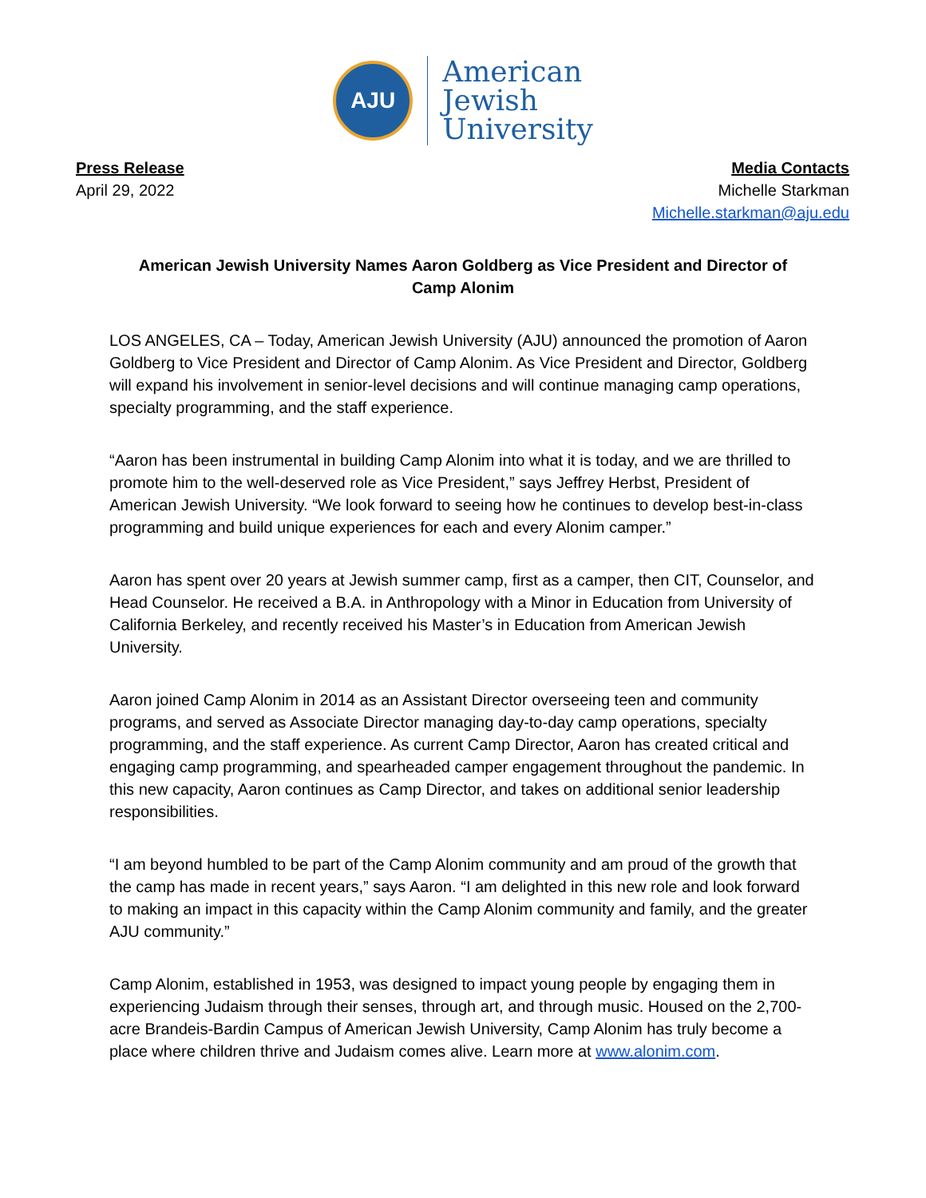AJU
American
Jewish
University
Press Release
April 29, 2022
Media Contacts
Michelle Starkman
Michelle.starkman@aju.edu
American Jewish University Names Aaron Goldberg as Vice President and Director of Camp Alonim
LOS ANGELES, CA – Today, American Jewish University (AJU) announced the promotion of Aaron Goldberg to Vice President and Director of Camp Alonim. As Vice President and Director, Goldberg will expand his involvement in senior-level decisions and will continue managing camp operations, specialty programming, and the staff experience.
“Aaron has been instrumental in building Camp Alonim into what it is today, and we are thrilled to promote him to the well-deserved role as Vice President,” says Jeffrey Herbst, President of American Jewish University. “We look forward to seeing how he continues to develop best-in-class programming and build unique experiences for each and every Alonim camper.”
Aaron has spent over 20 years at Jewish summer camp, first as a camper, then CIT, Counselor, and Head Counselor. He received a B.A. in Anthropology with a Minor in Education from University of California Berkeley, and recently received his Master’s in Education from American Jewish University.
Aaron joined Camp Alonim in 2014 as an Assistant Director overseeing teen and community programs, and served as Associate Director managing day-to-day camp operations, specialty programming, and the staff experience. As current Camp Director, Aaron has created critical and engaging camp programming, and spearheaded camper engagement throughout the pandemic. In this new capacity, Aaron continues as Camp Director, and takes on additional senior leadership responsibilities.
“I am beyond humbled to be part of the Camp Alonim community and am proud of the growth that the camp has made in recent years,” says Aaron. “I am delighted in this new role and look forward to making an impact in this capacity within the Camp Alonim community and family, and the greater AJU community.”
Camp Alonim, established in 1953, was designed to impact young people by engaging them in experiencing Judaism through their senses, through art, and through music. Housed on the 2,700-acre Brandeis-Bardin Campus of American Jewish University, Camp Alonim has truly become a place where children thrive and Judaism comes alive. Learn more at www.alonim.com.